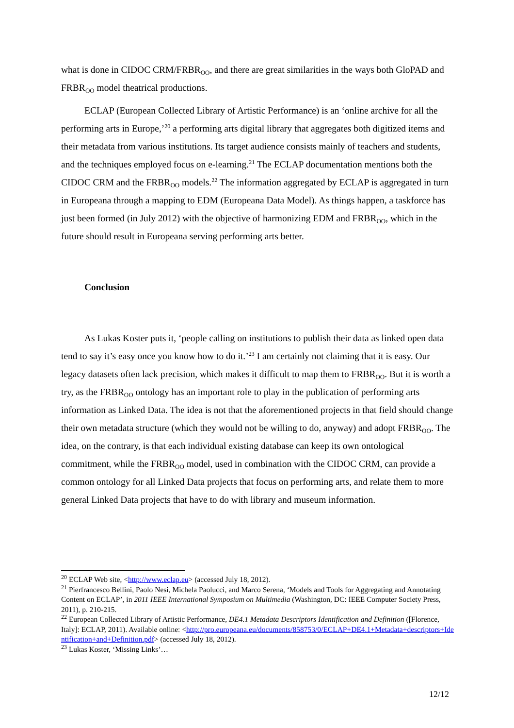what is done in CIDOC CRM/FRBR<sub>OO</sub>, and there are great similarities in the ways both GloPAD and FRBR<sub>OO</sub> model theatrical productions.
ECLAP (European Collected Library of Artistic Performance) is an ‘online archive for all the performing arts in Europe,’<sup>20</sup> a performing arts digital library that aggregates both digitized items and their metadata from various institutions. Its target audience consists mainly of teachers and students, and the techniques employed focus on e-learning.<sup>21</sup> The ECLAP documentation mentions both the CIDOC CRM and the FRBR<sub>OO</sub> models.<sup>22</sup> The information aggregated by ECLAP is aggregated in turn in Europeana through a mapping to EDM (Europeana Data Model). As things happen, a taskforce has just been formed (in July 2012) with the objective of harmonizing EDM and FRBR<sub>OO</sub>, which in the future should result in Europeana serving performing arts better.
Conclusion
As Lukas Koster puts it, ‘people calling on institutions to publish their data as linked open data tend to say it’s easy once you know how to do it.’<sup>23</sup> I am certainly not claiming that it is easy. Our legacy datasets often lack precision, which makes it difficult to map them to FRBR<sub>OO</sub>. But it is worth a try, as the FRBR<sub>OO</sub> ontology has an important role to play in the publication of performing arts information as Linked Data. The idea is not that the aforementioned projects in that field should change their own metadata structure (which they would not be willing to do, anyway) and adopt FRBR<sub>OO</sub>. The idea, on the contrary, is that each individual existing database can keep its own ontological commitment, while the FRBR<sub>OO</sub> model, used in combination with the CIDOC CRM, can provide a common ontology for all Linked Data projects that focus on performing arts, and relate them to more general Linked Data projects that have to do with library and museum information.
<sup>20</sup> ECLAP Web site, <http://www.eclap.eu> (accessed July 18, 2012).
<sup>21</sup> Pierfrancesco Bellini, Paolo Nesi, Michela Paolucci, and Marco Serena, ‘Models and Tools for Aggregating and Annotating Content on ECLAP’, in 2011 IEEE International Symposium on Multimedia (Washington, DC: IEEE Computer Society Press, 2011), p. 210-215.
<sup>22</sup> European Collected Library of Artistic Performance, DE4.1 Metadata Descriptors Identification and Definition ([Florence, Italy]: ECLAP, 2011). Available online: <http://pro.europeana.eu/documents/858753/0/ECLAP+DE4.1+Metadata+descriptors+Identification+and+Definition.pdf> (accessed July 18, 2012).
<sup>23</sup> Lukas Koster, ‘Missing Links’…
12/12